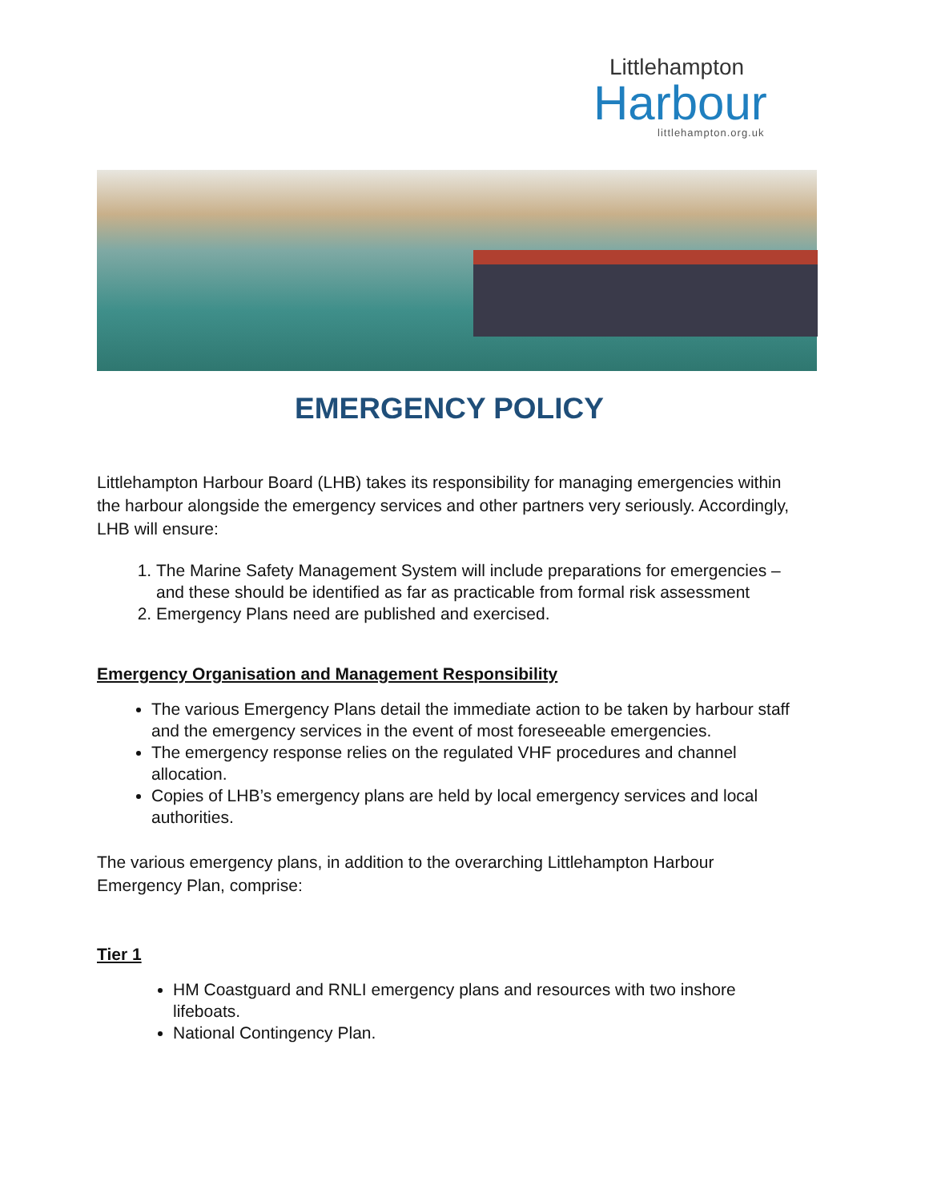Littlehampton
Harbour
littlehampton.org.uk
EMERGENCY POLICY
Littlehampton Harbour Board (LHB) takes its responsibility for managing emergencies within the harbour alongside the emergency services and other partners very seriously. Accordingly, LHB will ensure:
1. The Marine Safety Management System will include preparations for emergencies – and these should be identified as far as practicable from formal risk assessment
2. Emergency Plans need are published and exercised.
Emergency Organisation and Management Responsibility
The various Emergency Plans detail the immediate action to be taken by harbour staff and the emergency services in the event of most foreseeable emergencies.
The emergency response relies on the regulated VHF procedures and channel allocation.
Copies of LHB’s emergency plans are held by local emergency services and local authorities.
The various emergency plans, in addition to the overarching Littlehampton Harbour Emergency Plan, comprise:
Tier 1
HM Coastguard and RNLI emergency plans and resources with two inshore lifeboats.
National Contingency Plan.